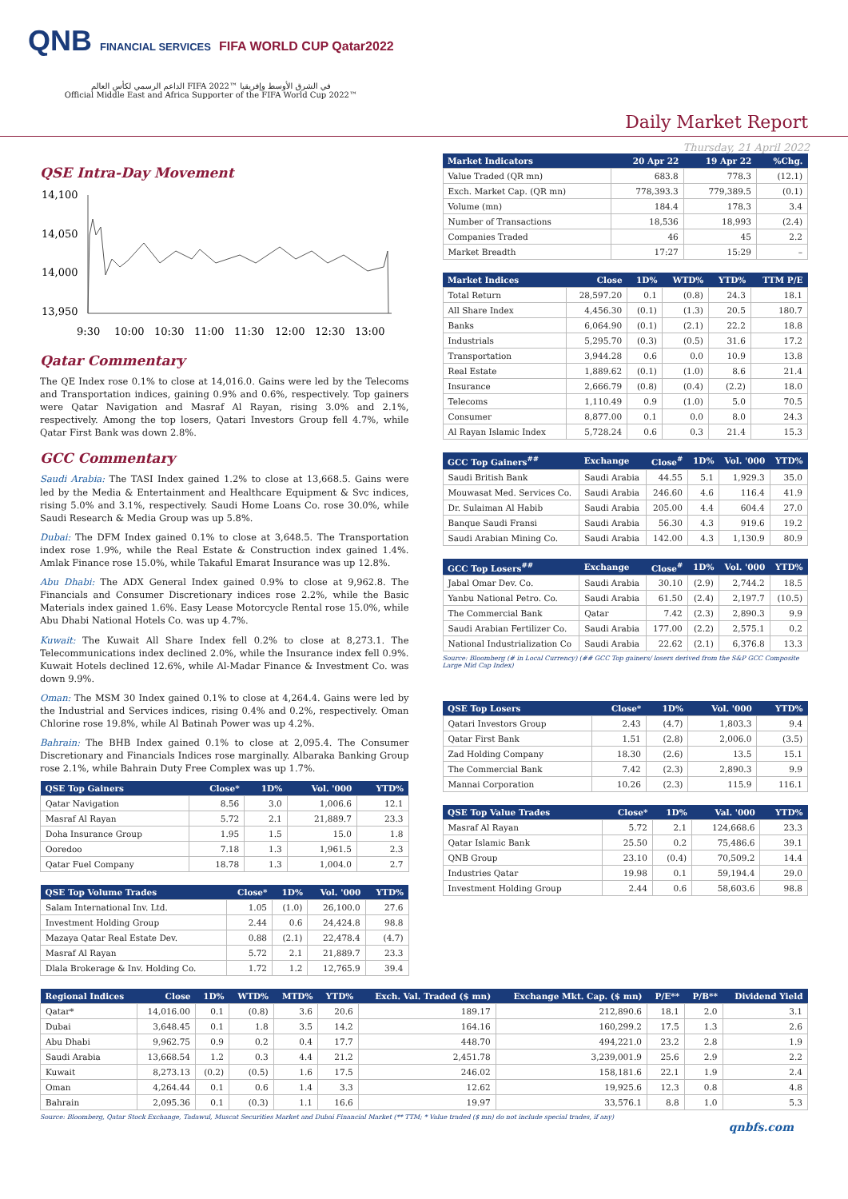QNB FINANCIAL SERVICES FIFA WORLD CUP Qatar2022
الداعم الرسمي لكأس العالم FIFA 2022™ في الشرق الأوسط وإفريقيا
Official Middle East and Africa Supporter of the FIFA World Cup 2022™
Daily Market Report
Thursday, 21 April 2022
QSE Intra-Day Movement
14,100
14,050
14,000
13,950
9:30
10:00
10:30
11:00
11:30
12:00
12:30
13:00
Qatar Commentary
The QE Index rose 0.1% to close at 14,016.0. Gains were led by the Telecoms and Transportation indices, gaining 0.9% and 0.6%, respectively. Top gainers were Qatar Navigation and Masraf Al Rayan, rising 3.0% and 2.1%, respectively. Among the top losers, Qatari Investors Group fell 4.7%, while Qatar First Bank was down 2.8%.
GCC Commentary
Saudi Arabia: The TASI Index gained 1.2% to close at 13,668.5. Gains were led by the Media & Entertainment and Healthcare Equipment & Svc indices, rising 5.0% and 3.1%, respectively. Saudi Home Loans Co. rose 30.0%, while Saudi Research & Media Group was up 5.8%.
Dubai: The DFM Index gained 0.1% to close at 3,648.5. The Transportation index rose 1.9%, while the Real Estate & Construction index gained 1.4%. Amlak Finance rose 15.0%, while Takaful Emarat Insurance was up 12.8%.
Abu Dhabi: The ADX General Index gained 0.9% to close at 9,962.8. The Financials and Consumer Discretionary indices rose 2.2%, while the Basic Materials index gained 1.6%. Easy Lease Motorcycle Rental rose 15.0%, while Abu Dhabi National Hotels Co. was up 4.7%.
Kuwait: The Kuwait All Share Index fell 0.2% to close at 8,273.1. The Telecommunications index declined 2.0%, while the Insurance index fell 0.9%. Kuwait Hotels declined 12.6%, while Al-Madar Finance & Investment Co. was down 9.9%.
Oman: The MSM 30 Index gained 0.1% to close at 4,264.4. Gains were led by the Industrial and Services indices, rising 0.4% and 0.2%, respectively. Oman Chlorine rose 19.8%, while Al Batinah Power was up 4.2%.
Bahrain: The BHB Index gained 0.1% to close at 2,095.4. The Consumer Discretionary and Financials Indices rose marginally. Albaraka Banking Group rose 2.1%, while Bahrain Duty Free Complex was up 1.7%.
| QSE Top Gainers | Close* | 1D% | Vol. '000 | YTD% |
| --- | --- | --- | --- | --- |
| Qatar Navigation | 8.56 | 3.0 | 1,006.6 | 12.1 |
| Masraf Al Rayan | 5.72 | 2.1 | 21,889.7 | 23.3 |
| Doha Insurance Group | 1.95 | 1.5 | 15.0 | 1.8 |
| Ooredoo | 7.18 | 1.3 | 1,961.5 | 2.3 |
| Qatar Fuel Company | 18.78 | 1.3 | 1,004.0 | 2.7 |
| QSE Top Volume Trades | Close* | 1D% | Vol. '000 | YTD% |
| --- | --- | --- | --- | --- |
| Salam International Inv. Ltd. | 1.05 | (1.0) | 26,100.0 | 27.6 |
| Investment Holding Group | 2.44 | 0.6 | 24,424.8 | 98.8 |
| Mazaya Qatar Real Estate Dev. | 0.88 | (2.1) | 22,478.4 | (4.7) |
| Masraf Al Rayan | 5.72 | 2.1 | 21,889.7 | 23.3 |
| Dlala Brokerage & Inv. Holding Co. | 1.72 | 1.2 | 12,765.9 | 39.4 |
| Market Indicators | 20 Apr 22 | 19 Apr 22 | %Chg. |
| --- | --- | --- | --- |
| Value Traded (QR mn) | 683.8 | 778.3 | (12.1) |
| Exch. Market Cap. (QR mn) | 778,393.3 | 779,389.5 | (0.1) |
| Volume (mn) | 184.4 | 178.3 | 3.4 |
| Number of Transactions | 18,536 | 18,993 | (2.4) |
| Companies Traded | 46 | 45 | 2.2 |
| Market Breadth | 17:27 | 15:29 | – |
| Market Indices | Close | 1D% | WTD% | YTD% | TTM P/E |
| --- | --- | --- | --- | --- | --- |
| Total Return | 28,597.20 | 0.1 | (0.8) | 24.3 | 18.1 |
| All Share Index | 4,456.30 | (0.1) | (1.3) | 20.5 | 180.7 |
| Banks | 6,064.90 | (0.1) | (2.1) | 22.2 | 18.8 |
| Industrials | 5,295.70 | (0.3) | (0.5) | 31.6 | 17.2 |
| Transportation | 3,944.28 | 0.6 | 0.0 | 10.9 | 13.8 |
| Real Estate | 1,889.62 | (0.1) | (1.0) | 8.6 | 21.4 |
| Insurance | 2,666.79 | (0.8) | (0.4) | (2.2) | 18.0 |
| Telecoms | 1,110.49 | 0.9 | (1.0) | 5.0 | 70.5 |
| Consumer | 8,877.00 | 0.1 | 0.0 | 8.0 | 24.3 |
| Al Rayan Islamic Index | 5,728.24 | 0.6 | 0.3 | 21.4 | 15.3 |
| GCC Top Gainers<sup>##</sup> | Exchange | Close<sup>#</sup> | 1D% | Vol. '000 | YTD% |
| --- | --- | --- | --- | --- | --- |
| Saudi British Bank | Saudi Arabia | 44.55 | 5.1 | 1,929.3 | 35.0 |
| Mouwasat Med. Services Co. | Saudi Arabia | 246.60 | 4.6 | 116.4 | 41.9 |
| Dr. Sulaiman Al Habib | Saudi Arabia | 205.00 | 4.4 | 604.4 | 27.0 |
| Banque Saudi Fransi | Saudi Arabia | 56.30 | 4.3 | 919.6 | 19.2 |
| Saudi Arabian Mining Co. | Saudi Arabia | 142.00 | 4.3 | 1,130.9 | 80.9 |
| GCC Top Losers<sup>##</sup> | Exchange | Close<sup>#</sup> | 1D% | Vol. '000 | YTD% |
| --- | --- | --- | --- | --- | --- |
| Jabal Omar Dev. Co. | Saudi Arabia | 30.10 | (2.9) | 2,744.2 | 18.5 |
| Yanbu National Petro. Co. | Saudi Arabia | 61.50 | (2.4) | 2,197.7 | (10.5) |
| The Commercial Bank | Qatar | 7.42 | (2.3) | 2,890.3 | 9.9 |
| Saudi Arabian Fertilizer Co. | Saudi Arabia | 177.00 | (2.2) | 2,575.1 | 0.2 |
| National Industrialization Co | Saudi Arabia | 22.62 | (2.1) | 6,376.8 | 13.3 |
Source: Bloomberg (# in Local Currency) (## GCC Top gainers/ losers derived from the S&P GCC Composite Large Mid Cap Index)
| QSE Top Losers | Close* | 1D% | Vol. '000 | YTD% |
| --- | --- | --- | --- | --- |
| Qatari Investors Group | 2.43 | (4.7) | 1,803.3 | 9.4 |
| Qatar First Bank | 1.51 | (2.8) | 2,006.0 | (3.5) |
| Zad Holding Company | 18.30 | (2.6) | 13.5 | 15.1 |
| The Commercial Bank | 7.42 | (2.3) | 2,890.3 | 9.9 |
| Mannai Corporation | 10.26 | (2.3) | 115.9 | 116.1 |
| QSE Top Value Trades | Close* | 1D% | Val. '000 | YTD% |
| --- | --- | --- | --- | --- |
| Masraf Al Rayan | 5.72 | 2.1 | 124,668.6 | 23.3 |
| Qatar Islamic Bank | 25.50 | 0.2 | 75,486.6 | 39.1 |
| QNB Group | 23.10 | (0.4) | 70,509.2 | 14.4 |
| Industries Qatar | 19.98 | 0.1 | 59,194.4 | 29.0 |
| Investment Holding Group | 2.44 | 0.6 | 58,603.6 | 98.8 |
| Regional Indices | Close | 1D% | WTD% | MTD% | YTD% | Exch. Val. Traded ($ mn) | Exchange Mkt. Cap. ($ mn) | P/E** | P/B** | Dividend Yield |
| --- | --- | --- | --- | --- | --- | --- | --- | --- | --- | --- |
| Qatar* | 14,016.00 | 0.1 | (0.8) | 3.6 | 20.6 | 189.17 | 212,890.6 | 18.1 | 2.0 | 3.1 |
| Dubai | 3,648.45 | 0.1 | 1.8 | 3.5 | 14.2 | 164.16 | 160,299.2 | 17.5 | 1.3 | 2.6 |
| Abu Dhabi | 9,962.75 | 0.9 | 0.2 | 0.4 | 17.7 | 448.70 | 494,221.0 | 23.2 | 2.8 | 1.9 |
| Saudi Arabia | 13,668.54 | 1.2 | 0.3 | 4.4 | 21.2 | 2,451.78 | 3,239,001.9 | 25.6 | 2.9 | 2.2 |
| Kuwait | 8,273.13 | (0.2) | (0.5) | 1.6 | 17.5 | 246.02 | 158,181.6 | 22.1 | 1.9 | 2.4 |
| Oman | 4,264.44 | 0.1 | 0.6 | 1.4 | 3.3 | 12.62 | 19,925.6 | 12.3 | 0.8 | 4.8 |
| Bahrain | 2,095.36 | 0.1 | (0.3) | 1.1 | 16.6 | 19.97 | 33,576.1 | 8.8 | 1.0 | 5.3 |
Source: Bloomberg, Qatar Stock Exchange, Tadawul, Muscat Securities Market and Dubai Financial Market (** TTM; * Value traded ($ mn) do not include special trades, if any)
qnbfs.com